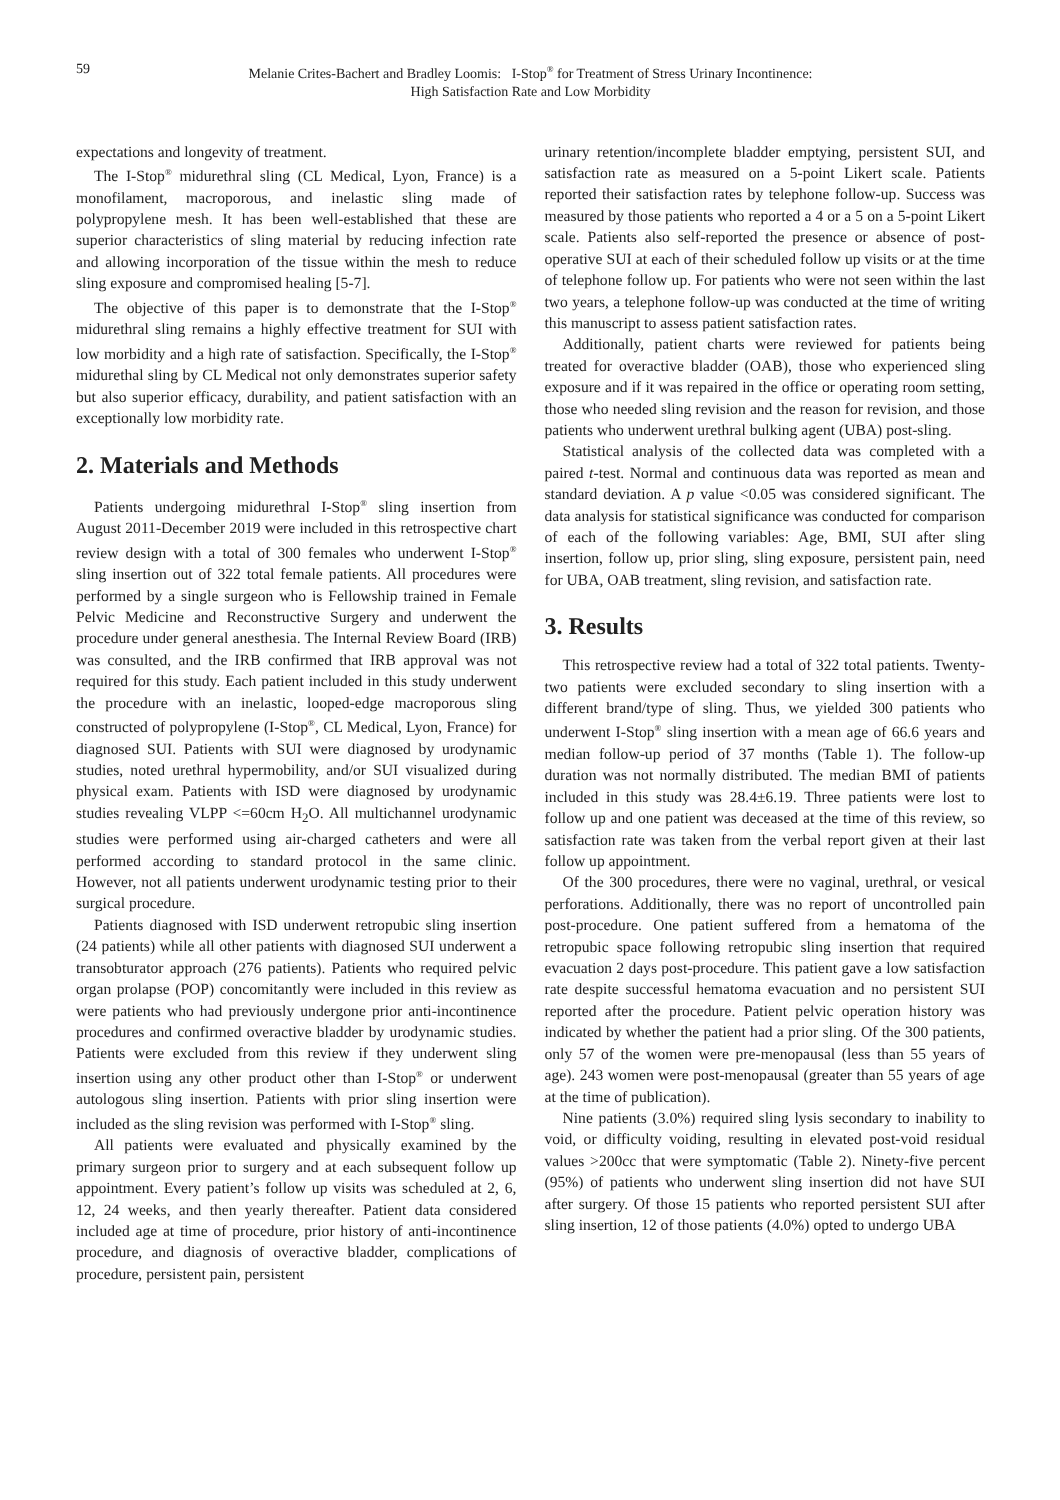59 Melanie Crites-Bachert and Bradley Loomis: I-Stop<sup>®</sup> for Treatment of Stress Urinary Incontinence:
High Satisfaction Rate and Low Morbidity
expectations and longevity of treatment.
The I-Stop<sup>®</sup> midurethral sling (CL Medical, Lyon, France) is a monofilament, macroporous, and inelastic sling made of polypropylene mesh. It has been well-established that these are superior characteristics of sling material by reducing infection rate and allowing incorporation of the tissue within the mesh to reduce sling exposure and compromised healing [5-7].
The objective of this paper is to demonstrate that the I-Stop<sup>®</sup> midurethral sling remains a highly effective treatment for SUI with low morbidity and a high rate of satisfaction. Specifically, the I-Stop<sup>®</sup> midurethal sling by CL Medical not only demonstrates superior safety but also superior efficacy, durability, and patient satisfaction with an exceptionally low morbidity rate.
2. Materials and Methods
Patients undergoing midurethral I-Stop<sup>®</sup> sling insertion from August 2011-December 2019 were included in this retrospective chart review design with a total of 300 females who underwent I-Stop<sup>®</sup> sling insertion out of 322 total female patients. All procedures were performed by a single surgeon who is Fellowship trained in Female Pelvic Medicine and Reconstructive Surgery and underwent the procedure under general anesthesia. The Internal Review Board (IRB) was consulted, and the IRB confirmed that IRB approval was not required for this study. Each patient included in this study underwent the procedure with an inelastic, looped-edge macroporous sling constructed of polypropylene (I-Stop<sup>®</sup>, CL Medical, Lyon, France) for diagnosed SUI. Patients with SUI were diagnosed by urodynamic studies, noted urethral hypermobility, and/or SUI visualized during physical exam. Patients with ISD were diagnosed by urodynamic studies revealing VLPP <=60cm H<sub>2</sub>O. All multichannel urodynamic studies were performed using air-charged catheters and were all performed according to standard protocol in the same clinic. However, not all patients underwent urodynamic testing prior to their surgical procedure.
Patients diagnosed with ISD underwent retropubic sling insertion (24 patients) while all other patients with diagnosed SUI underwent a transobturator approach (276 patients). Patients who required pelvic organ prolapse (POP) concomitantly were included in this review as were patients who had previously undergone prior anti-incontinence procedures and confirmed overactive bladder by urodynamic studies. Patients were excluded from this review if they underwent sling insertion using any other product other than I-Stop<sup>®</sup> or underwent autologous sling insertion. Patients with prior sling insertion were included as the sling revision was performed with I-Stop<sup>®</sup> sling.
All patients were evaluated and physically examined by the primary surgeon prior to surgery and at each subsequent follow up appointment. Every patient’s follow up visits was scheduled at 2, 6, 12, 24 weeks, and then yearly thereafter. Patient data considered included age at time of procedure, prior history of anti-incontinence procedure, and diagnosis of overactive bladder, complications of procedure, persistent pain, persistent
urinary retention/incomplete bladder emptying, persistent SUI, and satisfaction rate as measured on a 5-point Likert scale. Patients reported their satisfaction rates by telephone follow-up. Success was measured by those patients who reported a 4 or a 5 on a 5-point Likert scale. Patients also self-reported the presence or absence of post-operative SUI at each of their scheduled follow up visits or at the time of telephone follow up. For patients who were not seen within the last two years, a telephone follow-up was conducted at the time of writing this manuscript to assess patient satisfaction rates.
Additionally, patient charts were reviewed for patients being treated for overactive bladder (OAB), those who experienced sling exposure and if it was repaired in the office or operating room setting, those who needed sling revision and the reason for revision, and those patients who underwent urethral bulking agent (UBA) post-sling.
Statistical analysis of the collected data was completed with a paired t-test. Normal and continuous data was reported as mean and standard deviation. A p value <0.05 was considered significant. The data analysis for statistical significance was conducted for comparison of each of the following variables: Age, BMI, SUI after sling insertion, follow up, prior sling, sling exposure, persistent pain, need for UBA, OAB treatment, sling revision, and satisfaction rate.
3. Results
This retrospective review had a total of 322 total patients. Twenty-two patients were excluded secondary to sling insertion with a different brand/type of sling. Thus, we yielded 300 patients who underwent I-Stop<sup>®</sup> sling insertion with a mean age of 66.6 years and median follow-up period of 37 months (Table 1). The follow-up duration was not normally distributed. The median BMI of patients included in this study was 28.4±6.19. Three patients were lost to follow up and one patient was deceased at the time of this review, so satisfaction rate was taken from the verbal report given at their last follow up appointment.
Of the 300 procedures, there were no vaginal, urethral, or vesical perforations. Additionally, there was no report of uncontrolled pain post-procedure. One patient suffered from a hematoma of the retropubic space following retropubic sling insertion that required evacuation 2 days post-procedure. This patient gave a low satisfaction rate despite successful hematoma evacuation and no persistent SUI reported after the procedure. Patient pelvic operation history was indicated by whether the patient had a prior sling. Of the 300 patients, only 57 of the women were pre-menopausal (less than 55 years of age). 243 women were post-menopausal (greater than 55 years of age at the time of publication).
Nine patients (3.0%) required sling lysis secondary to inability to void, or difficulty voiding, resulting in elevated post-void residual values >200cc that were symptomatic (Table 2). Ninety-five percent (95%) of patients who underwent sling insertion did not have SUI after surgery. Of those 15 patients who reported persistent SUI after sling insertion, 12 of those patients (4.0%) opted to undergo UBA